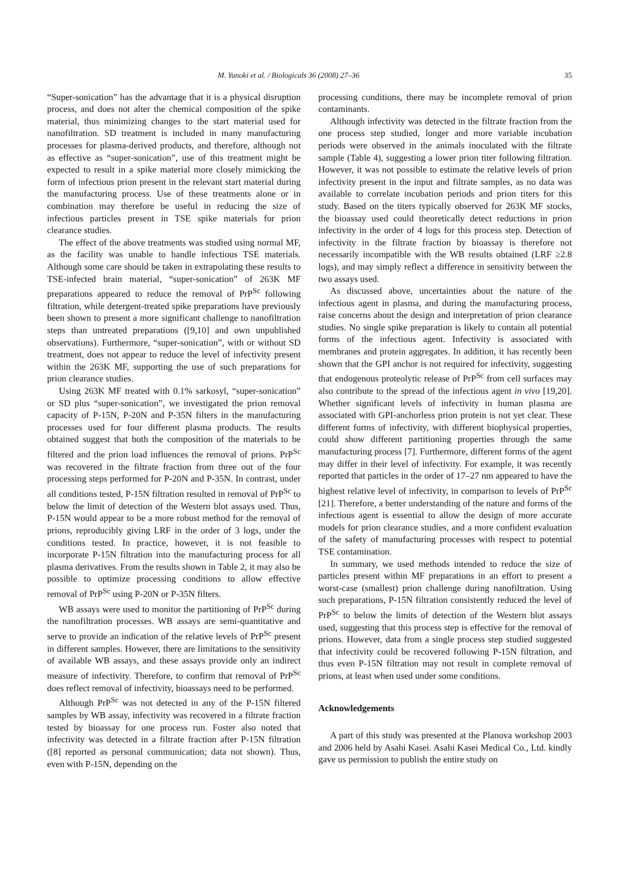M. Yunoki et al. / Biologicals 36 (2008) 27–36 35
“Super-sonication” has the advantage that it is a physical disruption process, and does not alter the chemical composition of the spike material, thus minimizing changes to the start material used for nanofiltration. SD treatment is included in many manufacturing processes for plasma-derived products, and therefore, although not as effective as “super-sonication”, use of this treatment might be expected to result in a spike material more closely mimicking the form of infectious prion present in the relevant start material during the manufacturing process. Use of these treatments alone or in combination may therefore be useful in reducing the size of infectious particles present in TSE spike materials for prion clearance studies.
The effect of the above treatments was studied using normal MF, as the facility was unable to handle infectious TSE materials. Although some care should be taken in extrapolating these results to TSE-infected brain material, “super-sonication” of 263K MF preparations appeared to reduce the removal of PrP<sup>Sc</sup> following filtration, while detergent-treated spike preparations have previously been shown to present a more significant challenge to nanofiltration steps than untreated preparations ([9,10] and own unpublished observations). Furthermore, “super-sonication”, with or without SD treatment, does not appear to reduce the level of infectivity present within the 263K MF, supporting the use of such preparations for prion clearance studies.
Using 263K MF treated with 0.1% sarkosyl, “super-sonication” or SD plus “super-sonication”, we investigated the prion removal capacity of P-15N, P-20N and P-35N filters in the manufacturing processes used for four different plasma products. The results obtained suggest that both the composition of the materials to be filtered and the prion load influences the removal of prions. PrP<sup>Sc</sup> was recovered in the filtrate fraction from three out of the four processing steps performed for P-20N and P-35N. In contrast, under all conditions tested, P-15N filtration resulted in removal of PrP<sup>Sc</sup> to below the limit of detection of the Western blot assays used. Thus, P-15N would appear to be a more robust method for the removal of prions, reproducibly giving LRF in the order of 3 logs, under the conditions tested. In practice, however, it is not feasible to incorporate P-15N filtration into the manufacturing process for all plasma derivatives. From the results shown in Table 2, it may also be possible to optimize processing conditions to allow effective removal of PrP<sup>Sc</sup> using P-20N or P-35N filters.
WB assays were used to monitor the partitioning of PrP<sup>Sc</sup> during the nanofiltration processes. WB assays are semi-quantitative and serve to provide an indication of the relative levels of PrP<sup>Sc</sup> present in different samples. However, there are limitations to the sensitivity of available WB assays, and these assays provide only an indirect measure of infectivity. Therefore, to confirm that removal of PrP<sup>Sc</sup> does reflect removal of infectivity, bioassays need to be performed.
Although PrP<sup>Sc</sup> was not detected in any of the P-15N filtered samples by WB assay, infectivity was recovered in a filtrate fraction tested by bioassay for one process run. Foster also noted that infectivity was detected in a filtrate fraction after P-15N filtration ([8] reported as personal communication; data not shown). Thus, even with P-15N, depending on the
processing conditions, there may be incomplete removal of prion contaminants.
Although infectivity was detected in the filtrate fraction from the one process step studied, longer and more variable incubation periods were observed in the animals inoculated with the filtrate sample (Table 4), suggesting a lower prion titer following filtration. However, it was not possible to estimate the relative levels of prion infectivity present in the input and filtrate samples, as no data was available to correlate incubation periods and prion titers for this study. Based on the titers typically observed for 263K MF stocks, the bioassay used could theoretically detect reductions in prion infectivity in the order of 4 logs for this process step. Detection of infectivity in the filtrate fraction by bioassay is therefore not necessarily incompatible with the WB results obtained (LRF ≥2.8 logs), and may simply reflect a difference in sensitivity between the two assays used.
As discussed above, uncertainties about the nature of the infectious agent in plasma, and during the manufacturing process, raise concerns about the design and interpretation of prion clearance studies. No single spike preparation is likely to contain all potential forms of the infectious agent. Infectivity is associated with membranes and protein aggregates. In addition, it has recently been shown that the GPI anchor is not required for infectivity, suggesting that endogenous proteolytic release of PrP<sup>Sc</sup> from cell surfaces may also contribute to the spread of the infectious agent in vivo [19,20]. Whether significant levels of infectivity in human plasma are associated with GPI-anchorless prion protein is not yet clear. These different forms of infectivity, with different biophysical properties, could show different partitioning properties through the same manufacturing process [7]. Furthermore, different forms of the agent may differ in their level of infectivity. For example, it was recently reported that particles in the order of 17–27 nm appeared to have the highest relative level of infectivity, in comparison to levels of PrP<sup>Sc</sup> [21]. Therefore, a better understanding of the nature and forms of the infectious agent is essential to allow the design of more accurate models for prion clearance studies, and a more confident evaluation of the safety of manufacturing processes with respect to potential TSE contamination.
In summary, we used methods intended to reduce the size of particles present within MF preparations in an effort to present a worst-case (smallest) prion challenge during nanofiltration. Using such preparations, P-15N filtration consistently reduced the level of PrP<sup>Sc</sup> to below the limits of detection of the Western blot assays used, suggesting that this process step is effective for the removal of prions. However, data from a single process step studied suggested that infectivity could be recovered following P-15N filtration, and thus even P-15N filtration may not result in complete removal of prions, at least when used under some conditions.
Acknowledgements
A part of this study was presented at the Planova workshop 2003 and 2006 held by Asahi Kasei. Asahi Kasei Medical Co., Ltd. kindly gave us permission to publish the entire study on